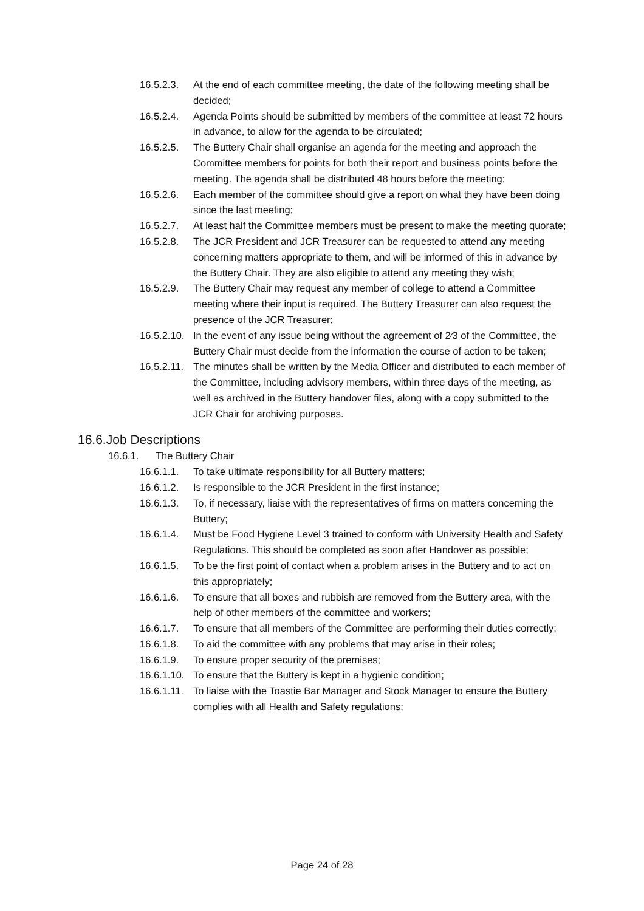16.5.2.3. At the end of each committee meeting, the date of the following meeting shall be decided;
16.5.2.4. Agenda Points should be submitted by members of the committee at least 72 hours in advance, to allow for the agenda to be circulated;
16.5.2.5. The Buttery Chair shall organise an agenda for the meeting and approach the Committee members for points for both their report and business points before the meeting. The agenda shall be distributed 48 hours before the meeting;
16.5.2.6. Each member of the committee should give a report on what they have been doing since the last meeting;
16.5.2.7. At least half the Committee members must be present to make the meeting quorate;
16.5.2.8. The JCR President and JCR Treasurer can be requested to attend any meeting concerning matters appropriate to them, and will be informed of this in advance by the Buttery Chair. They are also eligible to attend any meeting they wish;
16.5.2.9. The Buttery Chair may request any member of college to attend a Committee meeting where their input is required. The Buttery Treasurer can also request the presence of the JCR Treasurer;
16.5.2.10. In the event of any issue being without the agreement of 2⁄3 of the Committee, the Buttery Chair must decide from the information the course of action to be taken;
16.5.2.11. The minutes shall be written by the Media Officer and distributed to each member of the Committee, including advisory members, within three days of the meeting, as well as archived in the Buttery handover files, along with a copy submitted to the JCR Chair for archiving purposes.
16.6.Job Descriptions
16.6.1. The Buttery Chair
16.6.1.1. To take ultimate responsibility for all Buttery matters;
16.6.1.2. Is responsible to the JCR President in the first instance;
16.6.1.3. To, if necessary, liaise with the representatives of firms on matters concerning the Buttery;
16.6.1.4. Must be Food Hygiene Level 3 trained to conform with University Health and Safety Regulations. This should be completed as soon after Handover as possible;
16.6.1.5. To be the first point of contact when a problem arises in the Buttery and to act on this appropriately;
16.6.1.6. To ensure that all boxes and rubbish are removed from the Buttery area, with the help of other members of the committee and workers;
16.6.1.7. To ensure that all members of the Committee are performing their duties correctly;
16.6.1.8. To aid the committee with any problems that may arise in their roles;
16.6.1.9. To ensure proper security of the premises;
16.6.1.10. To ensure that the Buttery is kept in a hygienic condition;
16.6.1.11. To liaise with the Toastie Bar Manager and Stock Manager to ensure the Buttery complies with all Health and Safety regulations;
Page 24 of 28